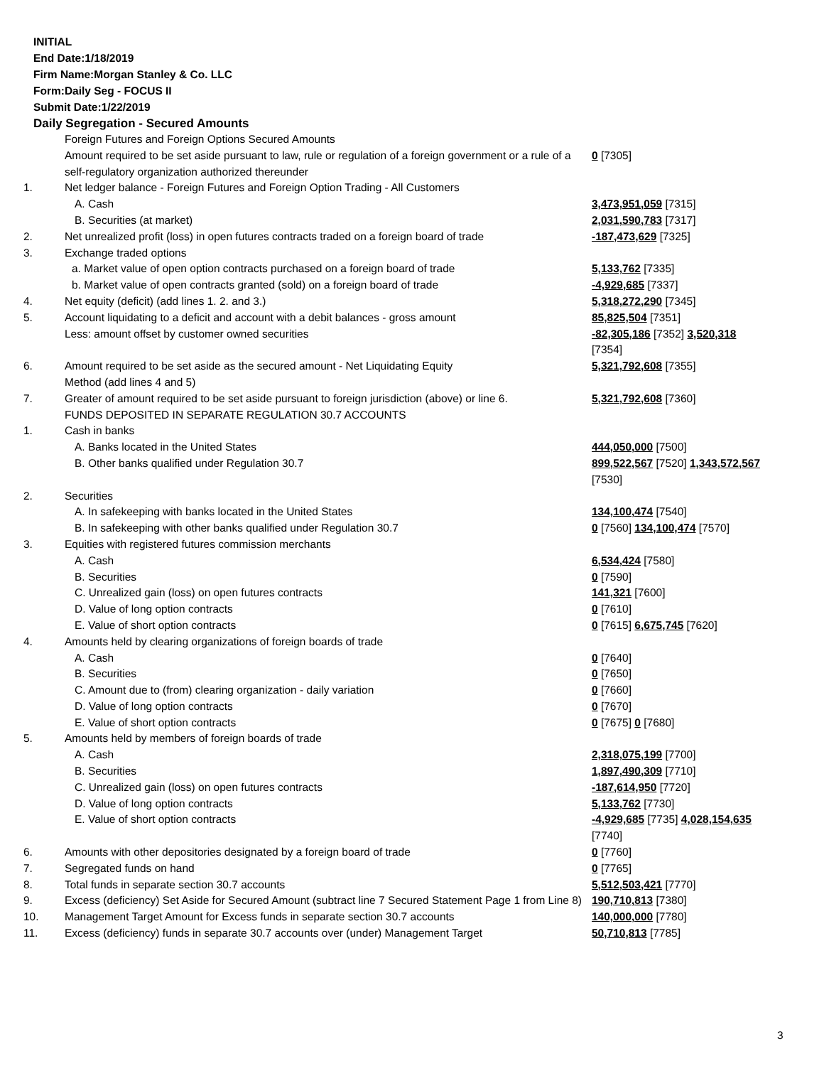INITIAL
End Date:1/18/2019
Firm Name:Morgan Stanley & Co. LLC
Form:Daily Seg - FOCUS II
Submit Date:1/22/2019
Daily Segregation - Secured Amounts
| | Foreign Futures and Foreign Options Secured Amounts | |
| | Amount required to be set aside pursuant to law, rule or regulation of a foreign government or a rule of a self-regulatory organization authorized thereunder | 0 [7305] |
| 1. | Net ledger balance - Foreign Futures and Foreign Option Trading - All Customers | |
| | A. Cash | 3,473,951,059 [7315] |
| | B. Securities (at market) | 2,031,590,783 [7317] |
| 2. | Net unrealized profit (loss) in open futures contracts traded on a foreign board of trade | -187,473,629 [7325] |
| 3. | Exchange traded options | |
| | a. Market value of open option contracts purchased on a foreign board of trade | 5,133,762 [7335] |
| | b. Market value of open contracts granted (sold) on a foreign board of trade | -4,929,685 [7337] |
| 4. | Net equity (deficit) (add lines 1. 2. and 3.) | 5,318,272,290 [7345] |
| 5. | Account liquidating to a deficit and account with a debit balances - gross amount | 85,825,504 [7351] |
| | Less: amount offset by customer owned securities | -82,305,186 [7352] 3,520,318 [7354] |
| 6. | Amount required to be set aside as the secured amount - Net Liquidating Equity Method (add lines 4 and 5) | 5,321,792,608 [7355] |
| 7. | Greater of amount required to be set aside pursuant to foreign jurisdiction (above) or line 6. | 5,321,792,608 [7360] |
| | FUNDS DEPOSITED IN SEPARATE REGULATION 30.7 ACCOUNTS | |
| 1. | Cash in banks | |
| | A. Banks located in the United States | 444,050,000 [7500] |
| | B. Other banks qualified under Regulation 30.7 | 899,522,567 [7520] 1,343,572,567 [7530] |
| 2. | Securities | |
| | A. In safekeeping with banks located in the United States | 134,100,474 [7540] |
| | B. In safekeeping with other banks qualified under Regulation 30.7 | 0 [7560] 134,100,474 [7570] |
| 3. | Equities with registered futures commission merchants | |
| | A. Cash | 6,534,424 [7580] |
| | B. Securities | 0 [7590] |
| | C. Unrealized gain (loss) on open futures contracts | 141,321 [7600] |
| | D. Value of long option contracts | 0 [7610] |
| | E. Value of short option contracts | 0 [7615] 6,675,745 [7620] |
| 4. | Amounts held by clearing organizations of foreign boards of trade | |
| | A. Cash | 0 [7640] |
| | B. Securities | 0 [7650] |
| | C. Amount due to (from) clearing organization - daily variation | 0 [7660] |
| | D. Value of long option contracts | 0 [7670] |
| | E. Value of short option contracts | 0 [7675] 0 [7680] |
| 5. | Amounts held by members of foreign boards of trade | |
| | A. Cash | 2,318,075,199 [7700] |
| | B. Securities | 1,897,490,309 [7710] |
| | C. Unrealized gain (loss) on open futures contracts | -187,614,950 [7720] |
| | D. Value of long option contracts | 5,133,762 [7730] |
| | E. Value of short option contracts | -4,929,685 [7735] 4,028,154,635 [7740] |
| 6. | Amounts with other depositories designated by a foreign board of trade | 0 [7760] |
| 7. | Segregated funds on hand | 0 [7765] |
| 8. | Total funds in separate section 30.7 accounts | 5,512,503,421 [7770] |
| 9. | Excess (deficiency) Set Aside for Secured Amount (subtract line 7 Secured Statement Page 1 from Line 8) | 190,710,813 [7380] |
| 10. | Management Target Amount for Excess funds in separate section 30.7 accounts | 140,000,000 [7780] |
| 11. | Excess (deficiency) funds in separate 30.7 accounts over (under) Management Target | 50,710,813 [7785] |
3